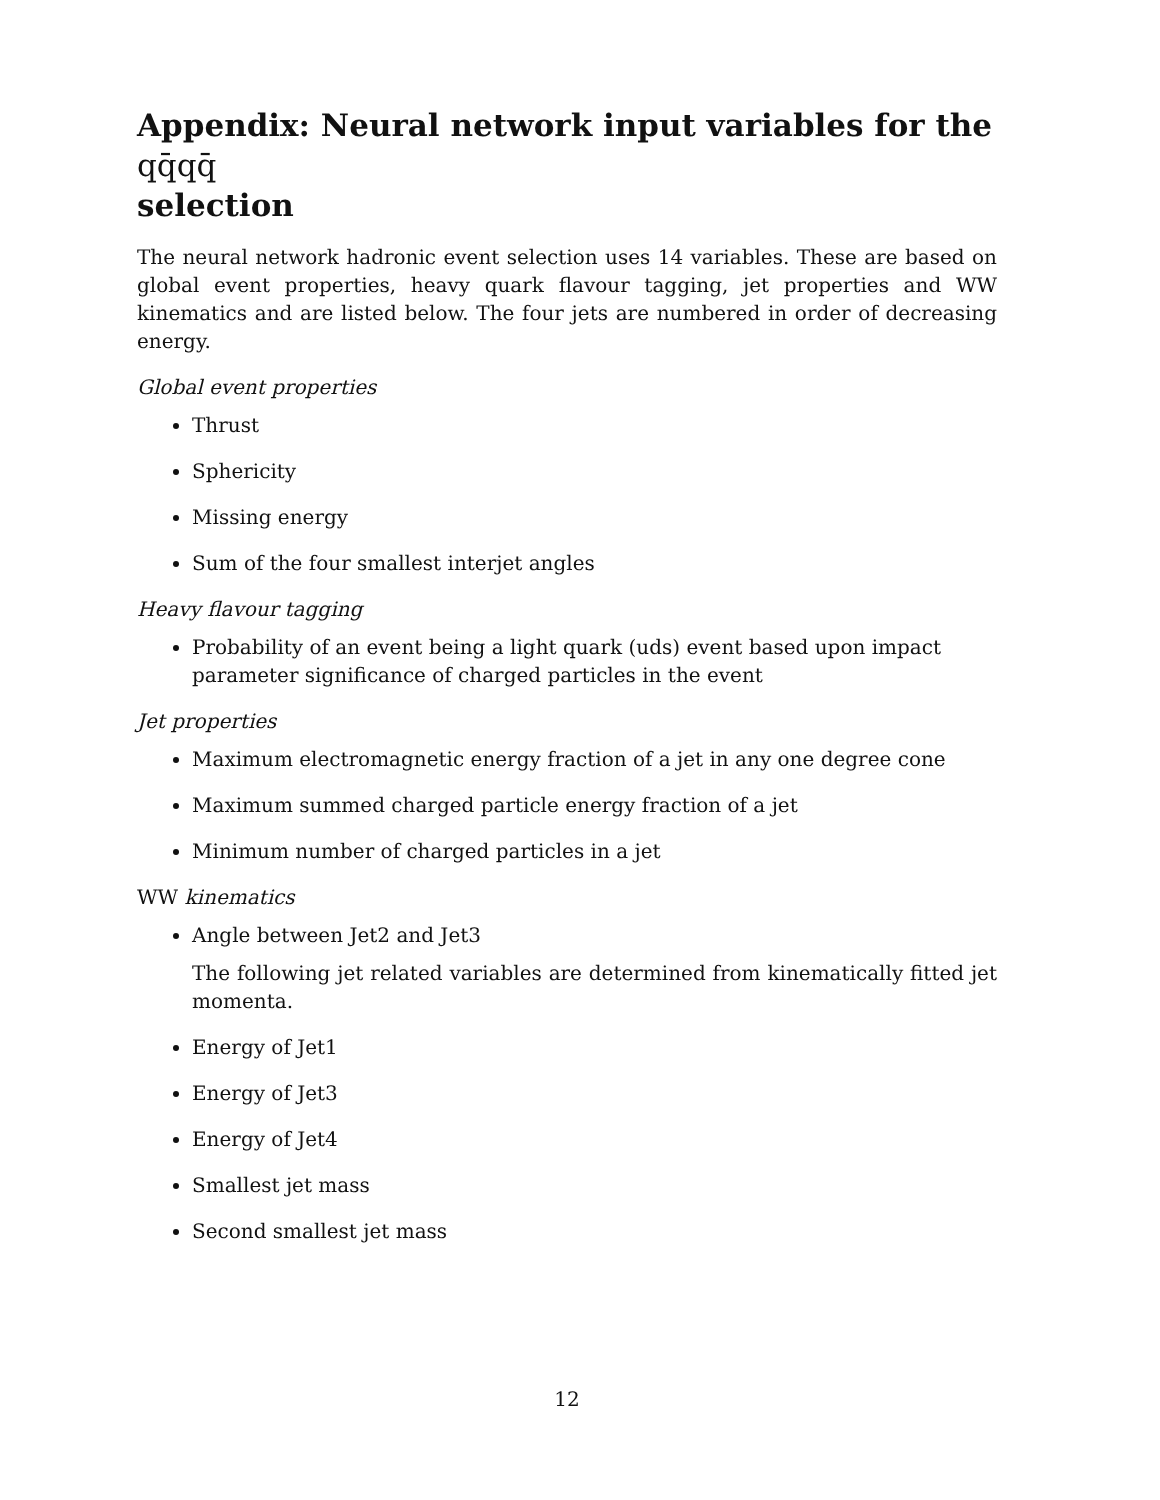Appendix: Neural network input variables for the qq̄qq̄
selection
The neural network hadronic event selection uses 14 variables. These are based on global event properties, heavy quark flavour tagging, jet properties and WW kinematics and are listed below. The four jets are numbered in order of decreasing energy.
Global event properties
Thrust
Sphericity
Missing energy
Sum of the four smallest interjet angles
Heavy flavour tagging
Probability of an event being a light quark (uds) event based upon impact parameter significance of charged particles in the event
Jet properties
Maximum electromagnetic energy fraction of a jet in any one degree cone
Maximum summed charged particle energy fraction of a jet
Minimum number of charged particles in a jet
WW kinematics
Angle between Jet2 and Jet3
The following jet related variables are determined from kinematically fitted jet momenta.
Energy of Jet1
Energy of Jet3
Energy of Jet4
Smallest jet mass
Second smallest jet mass
12